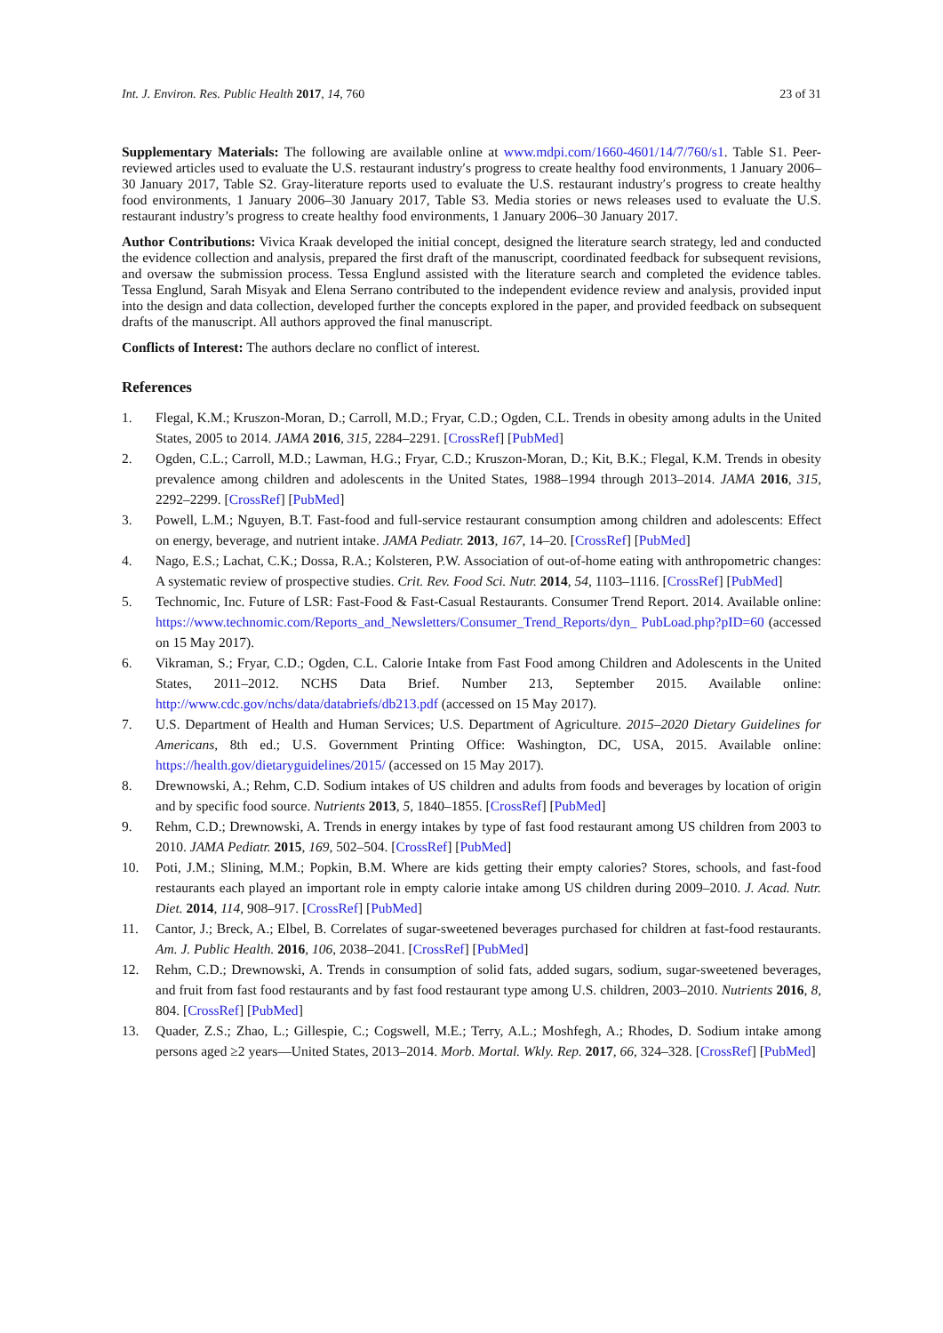Int. J. Environ. Res. Public Health 2017, 14, 760 23 of 31
Supplementary Materials: The following are available online at www.mdpi.com/1660-4601/14/7/760/s1. Table S1. Peer-reviewed articles used to evaluate the U.S. restaurant industry′s progress to create healthy food environments, 1 January 2006–30 January 2017, Table S2. Gray-literature reports used to evaluate the U.S. restaurant industry′s progress to create healthy food environments, 1 January 2006–30 January 2017, Table S3. Media stories or news releases used to evaluate the U.S. restaurant industry’s progress to create healthy food environments, 1 January 2006–30 January 2017.
Author Contributions: Vivica Kraak developed the initial concept, designed the literature search strategy, led and conducted the evidence collection and analysis, prepared the first draft of the manuscript, coordinated feedback for subsequent revisions, and oversaw the submission process. Tessa Englund assisted with the literature search and completed the evidence tables. Tessa Englund, Sarah Misyak and Elena Serrano contributed to the independent evidence review and analysis, provided input into the design and data collection, developed further the concepts explored in the paper, and provided feedback on subsequent drafts of the manuscript. All authors approved the final manuscript.
Conflicts of Interest: The authors declare no conflict of interest.
References
1. Flegal, K.M.; Kruszon-Moran, D.; Carroll, M.D.; Fryar, C.D.; Ogden, C.L. Trends in obesity among adults in the United States, 2005 to 2014. JAMA 2016, 315, 2284–2291. [CrossRef] [PubMed]
2. Ogden, C.L.; Carroll, M.D.; Lawman, H.G.; Fryar, C.D.; Kruszon-Moran, D.; Kit, B.K.; Flegal, K.M. Trends in obesity prevalence among children and adolescents in the United States, 1988–1994 through 2013–2014. JAMA 2016, 315, 2292–2299. [CrossRef] [PubMed]
3. Powell, L.M.; Nguyen, B.T. Fast-food and full-service restaurant consumption among children and adolescents: Effect on energy, beverage, and nutrient intake. JAMA Pediatr. 2013, 167, 14–20. [CrossRef] [PubMed]
4. Nago, E.S.; Lachat, C.K.; Dossa, R.A.; Kolsteren, P.W. Association of out-of-home eating with anthropometric changes: A systematic review of prospective studies. Crit. Rev. Food Sci. Nutr. 2014, 54, 1103–1116. [CrossRef] [PubMed]
5. Technomic, Inc. Future of LSR: Fast-Food & Fast-Casual Restaurants. Consumer Trend Report. 2014. Available online: https://www.technomic.com/Reports_and_Newsletters/Consumer_Trend_Reports/dyn_ PubLoad.php?pID=60 (accessed on 15 May 2017).
6. Vikraman, S.; Fryar, C.D.; Ogden, C.L. Calorie Intake from Fast Food among Children and Adolescents in the United States, 2011–2012. NCHS Data Brief. Number 213, September 2015. Available online: http://www.cdc.gov/nchs/data/databriefs/db213.pdf (accessed on 15 May 2017).
7. U.S. Department of Health and Human Services; U.S. Department of Agriculture. 2015–2020 Dietary Guidelines for Americans, 8th ed.; U.S. Government Printing Office: Washington, DC, USA, 2015. Available online: https://health.gov/dietaryguidelines/2015/ (accessed on 15 May 2017).
8. Drewnowski, A.; Rehm, C.D. Sodium intakes of US children and adults from foods and beverages by location of origin and by specific food source. Nutrients 2013, 5, 1840–1855. [CrossRef] [PubMed]
9. Rehm, C.D.; Drewnowski, A. Trends in energy intakes by type of fast food restaurant among US children from 2003 to 2010. JAMA Pediatr. 2015, 169, 502–504. [CrossRef] [PubMed]
10. Poti, J.M.; Slining, M.M.; Popkin, B.M. Where are kids getting their empty calories? Stores, schools, and fast-food restaurants each played an important role in empty calorie intake among US children during 2009–2010. J. Acad. Nutr. Diet. 2014, 114, 908–917. [CrossRef] [PubMed]
11. Cantor, J.; Breck, A.; Elbel, B. Correlates of sugar-sweetened beverages purchased for children at fast-food restaurants. Am. J. Public Health. 2016, 106, 2038–2041. [CrossRef] [PubMed]
12. Rehm, C.D.; Drewnowski, A. Trends in consumption of solid fats, added sugars, sodium, sugar-sweetened beverages, and fruit from fast food restaurants and by fast food restaurant type among U.S. children, 2003–2010. Nutrients 2016, 8, 804. [CrossRef] [PubMed]
13. Quader, Z.S.; Zhao, L.; Gillespie, C.; Cogswell, M.E.; Terry, A.L.; Moshfegh, A.; Rhodes, D. Sodium intake among persons aged ≥2 years—United States, 2013–2014. Morb. Mortal. Wkly. Rep. 2017, 66, 324–328. [CrossRef] [PubMed]